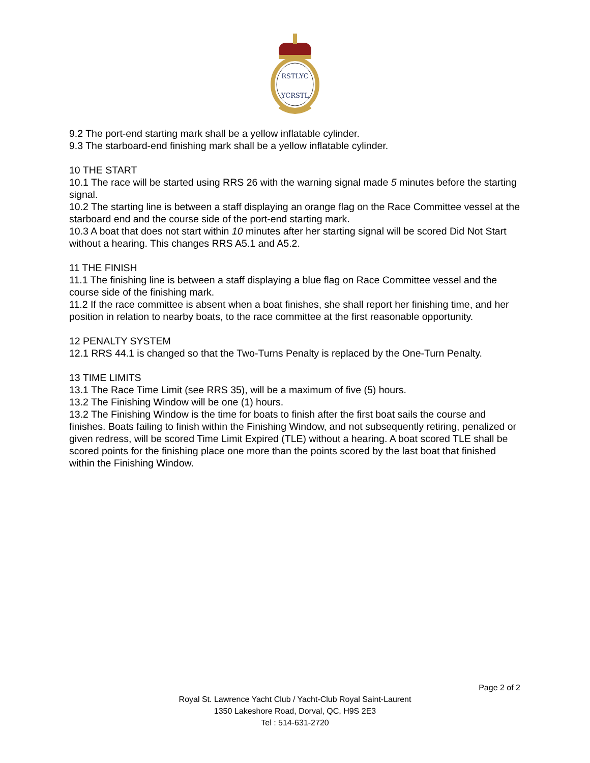RSTLYC
YCRSTL
9.2 The port-end starting mark shall be a yellow inflatable cylinder.
9.3 The starboard-end finishing mark shall be a yellow inflatable cylinder.
10 THE START
10.1 The race will be started using RRS 26 with the warning signal made 5 minutes before the starting signal.
10.2 The starting line is between a staff displaying an orange flag on the Race Committee vessel at the starboard end and the course side of the port-end starting mark.
10.3 A boat that does not start within 10 minutes after her starting signal will be scored Did Not Start without a hearing. This changes RRS A5.1 and A5.2.
11 THE FINISH
11.1 The finishing line is between a staff displaying a blue flag on Race Committee vessel and the course side of the finishing mark.
11.2 If the race committee is absent when a boat finishes, she shall report her finishing time, and her position in relation to nearby boats, to the race committee at the first reasonable opportunity.
12 PENALTY SYSTEM
12.1 RRS 44.1 is changed so that the Two-Turns Penalty is replaced by the One-Turn Penalty.
13 TIME LIMITS
13.1 The Race Time Limit (see RRS 35), will be a maximum of five (5) hours.
13.2 The Finishing Window will be one (1) hours.
13.2 The Finishing Window is the time for boats to finish after the first boat sails the course and finishes. Boats failing to finish within the Finishing Window, and not subsequently retiring, penalized or given redress, will be scored Time Limit Expired (TLE) without a hearing. A boat scored TLE shall be scored points for the finishing place one more than the points scored by the last boat that finished within the Finishing Window.
Page 2 of 2
Royal St. Lawrence Yacht Club / Yacht-Club Royal Saint-Laurent
1350 Lakeshore Road, Dorval, QC, H9S 2E3
Tel : 514-631-2720